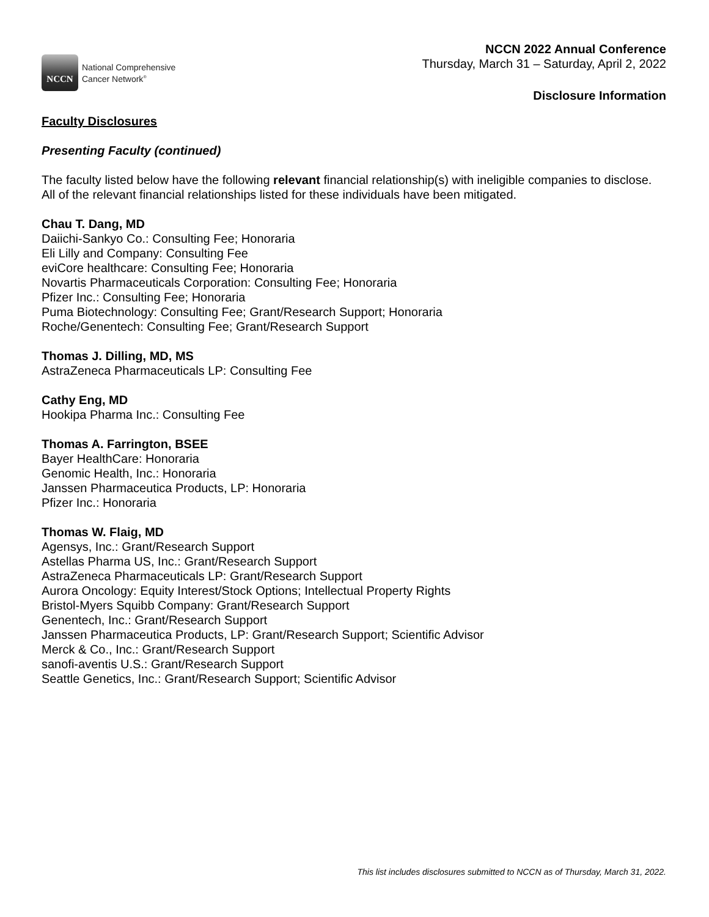NCCN
National Comprehensive
Cancer Network<sup>®</sup>
NCCN 2022 Annual Conference
Thursday, March 31 – Saturday, April 2, 2022
Disclosure Information
Faculty Disclosures
Presenting Faculty (continued)
The faculty listed below have the following relevant financial relationship(s) with ineligible companies to disclose. All of the relevant financial relationships listed for these individuals have been mitigated.
Chau T. Dang, MD
Daiichi-Sankyo Co.: Consulting Fee; Honoraria
Eli Lilly and Company: Consulting Fee
eviCore healthcare: Consulting Fee; Honoraria
Novartis Pharmaceuticals Corporation: Consulting Fee; Honoraria
Pfizer Inc.: Consulting Fee; Honoraria
Puma Biotechnology: Consulting Fee; Grant/Research Support; Honoraria
Roche/Genentech: Consulting Fee; Grant/Research Support
Thomas J. Dilling, MD, MS
AstraZeneca Pharmaceuticals LP: Consulting Fee
Cathy Eng, MD
Hookipa Pharma Inc.: Consulting Fee
Thomas A. Farrington, BSEE
Bayer HealthCare: Honoraria
Genomic Health, Inc.: Honoraria
Janssen Pharmaceutica Products, LP: Honoraria
Pfizer Inc.: Honoraria
Thomas W. Flaig, MD
Agensys, Inc.: Grant/Research Support
Astellas Pharma US, Inc.: Grant/Research Support
AstraZeneca Pharmaceuticals LP: Grant/Research Support
Aurora Oncology: Equity Interest/Stock Options; Intellectual Property Rights
Bristol-Myers Squibb Company: Grant/Research Support
Genentech, Inc.: Grant/Research Support
Janssen Pharmaceutica Products, LP: Grant/Research Support; Scientific Advisor
Merck & Co., Inc.: Grant/Research Support
sanofi-aventis U.S.: Grant/Research Support
Seattle Genetics, Inc.: Grant/Research Support; Scientific Advisor
This list includes disclosures submitted to NCCN as of Thursday, March 31, 2022.